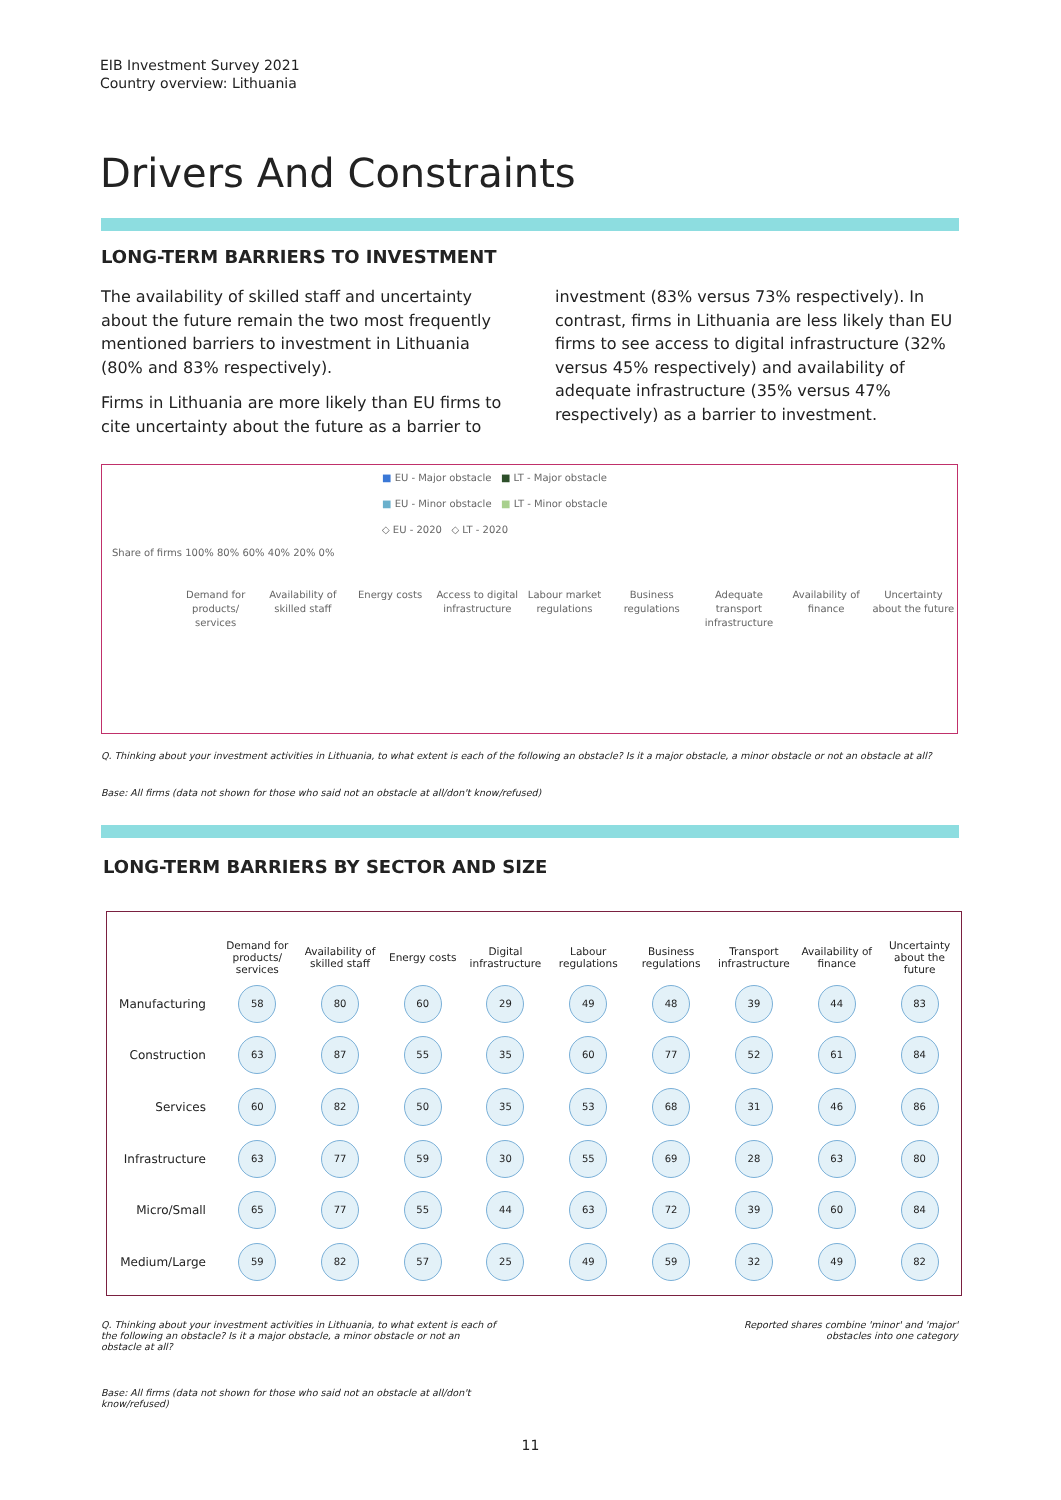EIB Investment Survey 2021
Country overview: Lithuania
Drivers And Constraints
LONG-TERM BARRIERS TO INVESTMENT
The availability of skilled staff and uncertainty about the future remain the two most frequently mentioned barriers to investment in Lithuania (80% and 83% respectively).
Firms in Lithuania are more likely than EU firms to cite uncertainty about the future as a barrier to
investment (83% versus 73% respectively). In contrast, firms in Lithuania are less likely than EU firms to see access to digital infrastructure (32% versus 45% respectively) and availability of adequate infrastructure (35% versus 47% respectively) as a barrier to investment.
■ EU - Major obstacle ■ LT - Major obstacle
■ EU - Minor obstacle ■ LT - Minor obstacle
◇ EU - 2020 ◇ LT - 2020
Share of firms 100% 80% 60% 40% 20% 0%
Demand for products/ services Availability of skilled staff Energy costs Access to digital infrastructure
Labour market regulations Business regulations Adequate transport infrastructure
Availability of finance Uncertainty about the future
Q. Thinking about your investment activities in Lithuania, to what extent is each of the following an obstacle? Is it a major obstacle, a minor obstacle or not an obstacle at all?
Base: All firms (data not shown for those who said not an obstacle at all/don't know/refused)
LONG-TERM BARRIERS BY SECTOR AND SIZE
| | Demand for products/ services | Availability of skilled staff | Energy costs | Digital infrastructure | Labour regulations | Business regulations | Transport infrastructure | Availability of finance | Uncertainty about the future |
| --- | --- | --- | --- | --- | --- | --- | --- | --- | --- |
| Manufacturing | 58 | 80 | 60 | 29 | 49 | 48 | 39 | 44 | 83 |
| Construction | 63 | 87 | 55 | 35 | 60 | 77 | 52 | 61 | 84 |
| Services | 60 | 82 | 50 | 35 | 53 | 68 | 31 | 46 | 86 |
| Infrastructure | 63 | 77 | 59 | 30 | 55 | 69 | 28 | 63 | 80 |
| Micro/Small | 65 | 77 | 55 | 44 | 63 | 72 | 39 | 60 | 84 |
| Medium/Large | 59 | 82 | 57 | 25 | 49 | 59 | 32 | 49 | 82 |
Q. Thinking about your investment activities in Lithuania, to what extent is each of the following an obstacle? Is it a major obstacle, a minor obstacle or not an obstacle at all?
Reported shares combine 'minor' and 'major' obstacles into one category
Base: All firms (data not shown for those who said not an obstacle at all/don't know/refused)
11